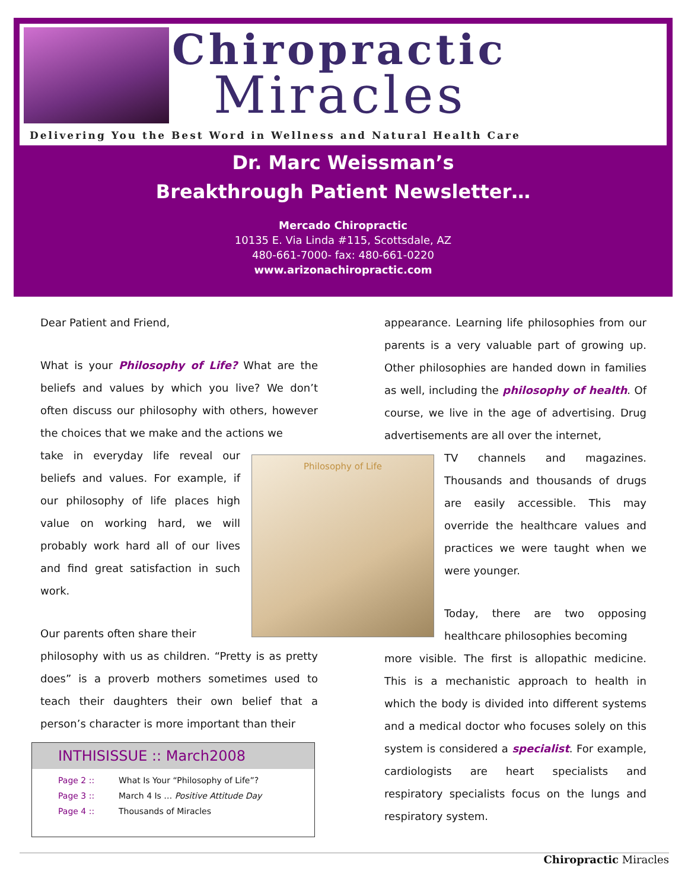Chiropractic
Miracles
Delivering You the Best Word in Wellness and Natural Health Care
Dr. Marc Weissman’s
Breakthrough Patient Newsletter…
Mercado Chiropractic
10135 E. Via Linda #115, Scottsdale, AZ
480-661-7000- fax: 480-661-0220
www.arizonachiropractic.com
Dear Patient and Friend,
What is your Philosophy of Life? What are the beliefs and values by which you live? We don’t often discuss our philosophy with others, however the choices that we make and the actions we
take in everyday life reveal our beliefs and values. For example, if our philosophy of life places high value on working hard, we will probably work hard all of our lives and find great satisfaction in such work.
Our parents often share their
philosophy with us as children. “Pretty is as pretty does” is a proverb mothers sometimes used to teach their daughters their own belief that a person’s character is more important than their
Philosophy of Life
appearance. Learning life philosophies from our parents is a very valuable part of growing up. Other philosophies are handed down in families as well, including the philosophy of health. Of course, we live in the age of advertising. Drug advertisements are all over the internet,
TV channels and magazines. Thousands and thousands of drugs are easily accessible. This may override the healthcare values and practices we were taught when we were younger.
Today, there are two opposing healthcare philosophies becoming
more visible. The first is allopathic medicine. This is a mechanistic approach to health in which the body is divided into different systems and a medical doctor who focuses solely on this system is considered a specialist. For example, cardiologists are heart specialists and respiratory specialists focus on the lungs and respiratory system.
INTHISISSUE :: March2008
| Page 2 :: | What Is Your “Philosophy of Life”? |
| Page 3 :: | March 4 Is … Positive Attitude Day |
| Page 4 :: | Thousands of Miracles |
Chiropractic Miracles